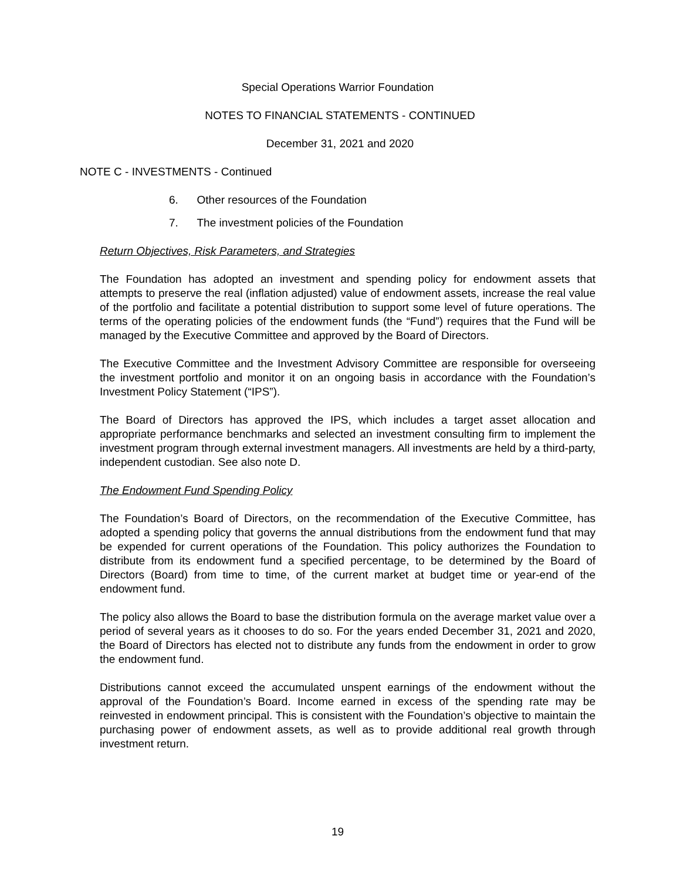Special Operations Warrior Foundation
NOTES TO FINANCIAL STATEMENTS - CONTINUED
December 31, 2021 and 2020
NOTE C - INVESTMENTS - Continued
6. Other resources of the Foundation
7. The investment policies of the Foundation
Return Objectives, Risk Parameters, and Strategies
The Foundation has adopted an investment and spending policy for endowment assets that attempts to preserve the real (inflation adjusted) value of endowment assets, increase the real value of the portfolio and facilitate a potential distribution to support some level of future operations. The terms of the operating policies of the endowment funds (the “Fund”) requires that the Fund will be managed by the Executive Committee and approved by the Board of Directors.
The Executive Committee and the Investment Advisory Committee are responsible for overseeing the investment portfolio and monitor it on an ongoing basis in accordance with the Foundation’s Investment Policy Statement (“IPS”).
The Board of Directors has approved the IPS, which includes a target asset allocation and appropriate performance benchmarks and selected an investment consulting firm to implement the investment program through external investment managers. All investments are held by a third-party, independent custodian. See also note D.
The Endowment Fund Spending Policy
The Foundation’s Board of Directors, on the recommendation of the Executive Committee, has adopted a spending policy that governs the annual distributions from the endowment fund that may be expended for current operations of the Foundation. This policy authorizes the Foundation to distribute from its endowment fund a specified percentage, to be determined by the Board of Directors (Board) from time to time, of the current market at budget time or year-end of the endowment fund.
The policy also allows the Board to base the distribution formula on the average market value over a period of several years as it chooses to do so. For the years ended December 31, 2021 and 2020, the Board of Directors has elected not to distribute any funds from the endowment in order to grow the endowment fund.
Distributions cannot exceed the accumulated unspent earnings of the endowment without the approval of the Foundation’s Board. Income earned in excess of the spending rate may be reinvested in endowment principal. This is consistent with the Foundation’s objective to maintain the purchasing power of endowment assets, as well as to provide additional real growth through investment return.
19